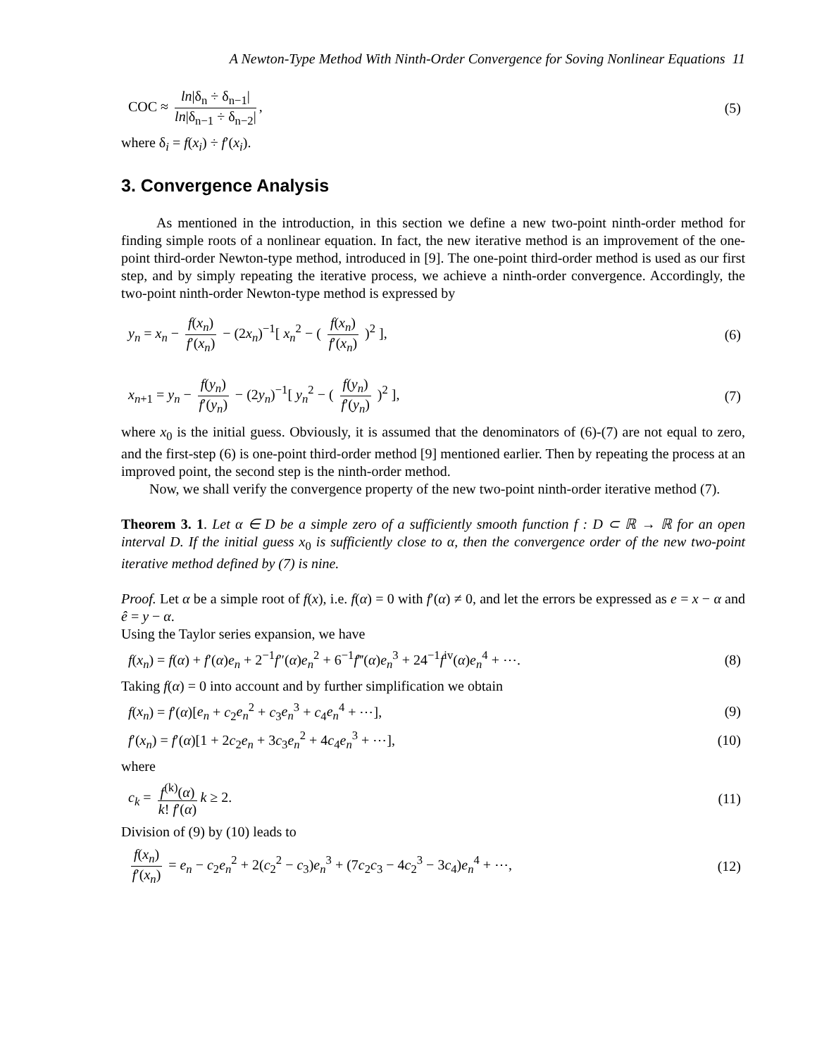A Newton-Type Method With Ninth-Order Convergence for Soving Nonlinear Equations 11
COC ≈ ln|δ<sub>n</sub> ÷ δ<sub>n−1</sub>| ln|δ<sub>n−1</sub> ÷ δ<sub>n−2</sub>|, (5)
where δ<sub>i</sub> = f(x<sub>i</sub>) ÷ f′(x<sub>i</sub>).
3. Convergence Analysis
As mentioned in the introduction, in this section we define a new two-point ninth-order method for finding simple roots of a nonlinear equation. In fact, the new iterative method is an improvement of the one-point third-order Newton-type method, introduced in [9]. The one-point third-order method is used as our first step, and by simply repeating the iterative process, we achieve a ninth-order convergence. Accordingly, the two-point ninth-order Newton-type method is expressed by
y<sub>n</sub> = x<sub>n</sub> − f(x<sub>n</sub>) f′(x<sub>n</sub>) − (2x<sub>n</sub>)<sup>−1</sup>[ x<sub>n</sub><sup>2</sup> − ( f(x<sub>n</sub>) f′(x<sub>n</sub>) )<sup>2</sup> ], (6)
x<sub>n+1</sub> = y<sub>n</sub> − f(y<sub>n</sub>) f′(y<sub>n</sub>) − (2y<sub>n</sub>)<sup>−1</sup>[ y<sub>n</sub><sup>2</sup> − ( f(y<sub>n</sub>) f′(y<sub>n</sub>) )<sup>2</sup> ], (7)
where x<sub>0</sub> is the initial guess. Obviously, it is assumed that the denominators of (6)-(7) are not equal to zero, and the first-step (6) is one-point third-order method [9] mentioned earlier. Then by repeating the process at an improved point, the second step is the ninth-order method.
Now, we shall verify the convergence property of the new two-point ninth-order iterative method (7).
Theorem 3. 1. Let α ∈ D be a simple zero of a sufficiently smooth function f : D ⊂ ℝ → ℝ for an open interval D. If the initial guess x<sub>0</sub> is sufficiently close to α, then the convergence order of the new two-point iterative method defined by (7) is nine.
Proof. Let α be a simple root of f(x), i.e. f(α) = 0 with f′(α) ≠ 0, and let the errors be expressed as e = x − α and ê = y − α.
Using the Taylor series expansion, we have
f(x<sub>n</sub>) = f(α) + f′(α)e<sub>n</sub> + 2<sup>−1</sup>f″(α)e<sub>n</sub><sup>2</sup> + 6<sup>−1</sup>f‴(α)e<sub>n</sub><sup>3</sup> + 24<sup>−1</sup>f<sup>iv</sup>(α)e<sub>n</sub><sup>4</sup> + ⋯. (8)
Taking f(α) = 0 into account and by further simplification we obtain
f(x<sub>n</sub>) = f′(α)[e<sub>n</sub> + c<sub>2</sub>e<sub>n</sub><sup>2</sup> + c<sub>3</sub>e<sub>n</sub><sup>3</sup> + c<sub>4</sub>e<sub>n</sub><sup>4</sup> + ⋯], (9)
f′(x<sub>n</sub>) = f′(α)[1 + 2c<sub>2</sub>e<sub>n</sub> + 3c<sub>3</sub>e<sub>n</sub><sup>2</sup> + 4c<sub>4</sub>e<sub>n</sub><sup>3</sup> + ⋯], (10)
where
c<sub>k</sub> = f<sup>(k)</sup>(α) k! f′(α) k ≥ 2. (11)
Division of (9) by (10) leads to
f(x<sub>n</sub>) f′(x<sub>n</sub>) = e<sub>n</sub> − c<sub>2</sub>e<sub>n</sub><sup>2</sup> + 2(c<sub>2</sub><sup>2</sup> − c<sub>3</sub>)e<sub>n</sub><sup>3</sup> + (7c<sub>2</sub>c<sub>3</sub> − 4c<sub>2</sub><sup>3</sup> − 3c<sub>4</sub>)e<sub>n</sub><sup>4</sup> + ⋯, (12)